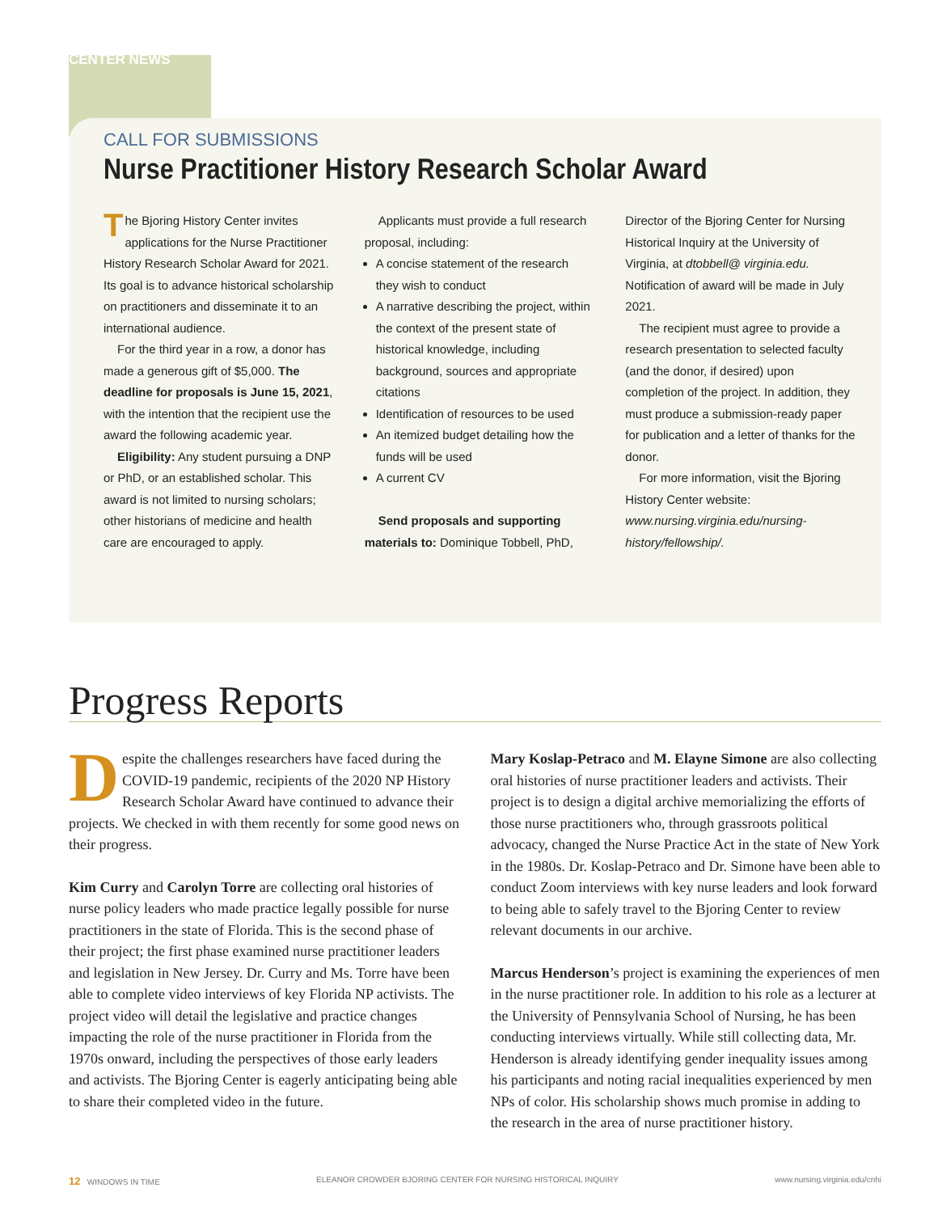CENTER NEWS
CALL FOR SUBMISSIONS
Nurse Practitioner History Research Scholar Award
The Bjoring History Center invites applications for the Nurse Practitioner History Research Scholar Award for 2021. Its goal is to advance historical scholarship on practitioners and disseminate it to an international audience.
For the third year in a row, a donor has made a generous gift of $5,000. The deadline for proposals is June 15, 2021, with the intention that the recipient use the award the following academic year.
Eligibility: Any student pursuing a DNP or PhD, or an established scholar. This award is not limited to nursing scholars; other historians of medicine and health care are encouraged to apply.
Applicants must provide a full research proposal, including:
A concise statement of the research they wish to conduct
A narrative describing the project, within the context of the present state of historical knowledge, including background, sources and appropriate citations
Identification of resources to be used
An itemized budget detailing how the funds will be used
A current CV
Send proposals and supporting materials to: Dominique Tobbell, PhD, Director of the Bjoring Center for Nursing Historical Inquiry at the University of Virginia, at dtobbell@ virginia.edu. Notification of award will be made in July 2021.
The recipient must agree to provide a research presentation to selected faculty (and the donor, if desired) upon completion of the project. In addition, they must produce a submission-ready paper for publication and a letter of thanks for the donor.
For more information, visit the Bjoring History Center website: www.nursing.virginia.edu/nursing-history/fellowship/.
Progress Reports
Despite the challenges researchers have faced during the COVID-19 pandemic, recipients of the 2020 NP History Research Scholar Award have continued to advance their projects. We checked in with them recently for some good news on their progress.
Kim Curry and Carolyn Torre are collecting oral histories of nurse policy leaders who made practice legally possible for nurse practitioners in the state of Florida. This is the second phase of their project; the first phase examined nurse practitioner leaders and legislation in New Jersey. Dr. Curry and Ms. Torre have been able to complete video interviews of key Florida NP activists. The project video will detail the legislative and practice changes impacting the role of the nurse practitioner in Florida from the 1970s onward, including the perspectives of those early leaders and activists. The Bjoring Center is eagerly anticipating being able to share their completed video in the future.
Mary Koslap-Petraco and M. Elayne Simone are also collecting oral histories of nurse practitioner leaders and activists. Their project is to design a digital archive memorializing the efforts of those nurse practitioners who, through grassroots political advocacy, changed the Nurse Practice Act in the state of New York in the 1980s. Dr. Koslap-Petraco and Dr. Simone have been able to conduct Zoom interviews with key nurse leaders and look forward to being able to safely travel to the Bjoring Center to review relevant documents in our archive.
Marcus Henderson’s project is examining the experiences of men in the nurse practitioner role. In addition to his role as a lecturer at the University of Pennsylvania School of Nursing, he has been conducting interviews virtually. While still collecting data, Mr. Henderson is already identifying gender inequality issues among his participants and noting racial inequalities experienced by men NPs of color. His scholarship shows much promise in adding to the research in the area of nurse practitioner history.
12 WINDOWS IN TIME ELEANOR CROWDER BJORING CENTER FOR NURSING HISTORICAL INQUIRY www.nursing.virginia.edu/cnhi